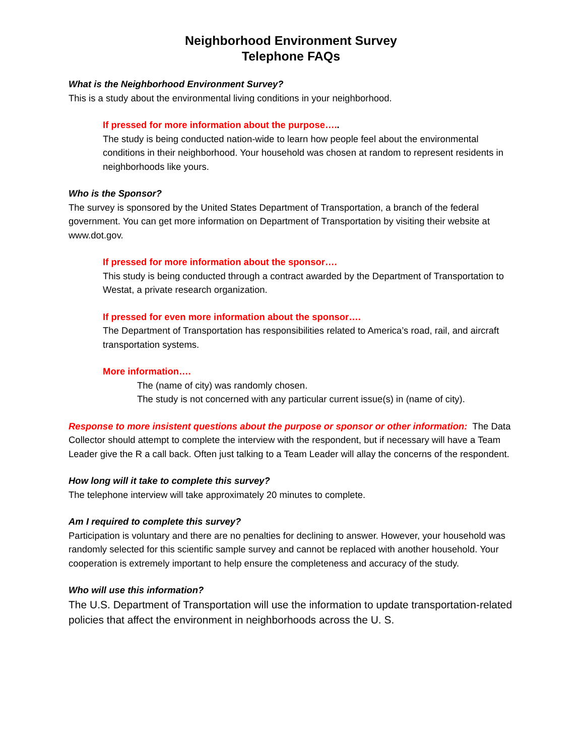Neighborhood Environment Survey
Telephone FAQs
What is the Neighborhood Environment Survey?
This is a study about the environmental living conditions in your neighborhood.
If pressed for more information about the purpose…..
The study is being conducted nation-wide to learn how people feel about the environmental conditions in their neighborhood. Your household was chosen at random to represent residents in neighborhoods like yours.
Who is the Sponsor?
The survey is sponsored by the United States Department of Transportation, a branch of the federal government. You can get more information on Department of Transportation by visiting their website at www.dot.gov.
If pressed for more information about the sponsor….
This study is being conducted through a contract awarded by the Department of Transportation to Westat, a private research organization.
If pressed for even more information about the sponsor….
The Department of Transportation has responsibilities related to America’s road, rail, and aircraft transportation systems.
More information….
The (name of city) was randomly chosen.
The study is not concerned with any particular current issue(s) in (name of city).
Response to more insistent questions about the purpose or sponsor or other information: The Data Collector should attempt to complete the interview with the respondent, but if necessary will have a Team Leader give the R a call back. Often just talking to a Team Leader will allay the concerns of the respondent.
How long will it take to complete this survey?
The telephone interview will take approximately 20 minutes to complete.
Am I required to complete this survey?
Participation is voluntary and there are no penalties for declining to answer. However, your household was randomly selected for this scientific sample survey and cannot be replaced with another household. Your cooperation is extremely important to help ensure the completeness and accuracy of the study.
Who will use this information?
The U.S. Department of Transportation will use the information to update transportation-related policies that affect the environment in neighborhoods across the U. S.